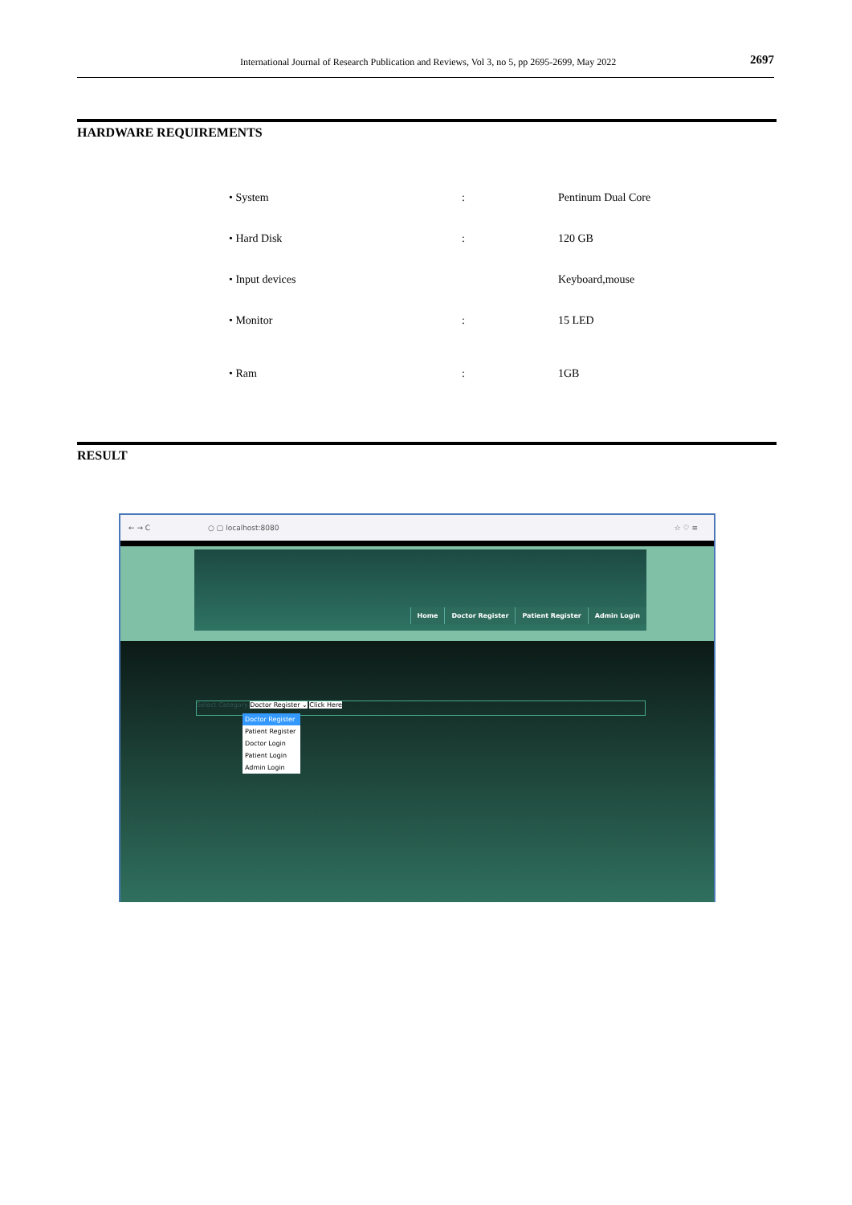International Journal of Research Publication and Reviews, Vol 3, no 5, pp 2695-2699, May 2022 2697
HARDWARE REQUIREMENTS
| • System | : | Pentinum Dual Core |
| • Hard Disk | : | 120 GB |
| • Input devices | | Keyboard,mouse |
| • Monitor | : | 15 LED |
| • Ram | : | 1GB |
RESULT
← → C ○ ▢ localhost:8080 ☆ ♡ ≡
Home Doctor Register Patient Register Admin Login
Select Category Doctor Register ⌄ Click Here
Doctor Register
Patient Register
Doctor Login
Patient Login
Admin Login